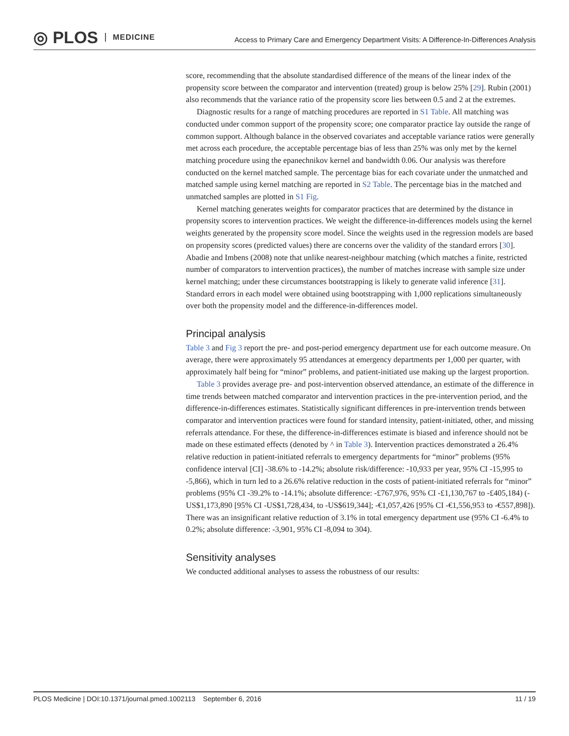◎ PLOS MEDICINE
Access to Primary Care and Emergency Department Visits: A Difference-In-Differences Analysis
score, recommending that the absolute standardised difference of the means of the linear index of the propensity score between the comparator and intervention (treated) group is below 25% [29]. Rubin (2001) also recommends that the variance ratio of the propensity score lies between 0.5 and 2 at the extremes.
Diagnostic results for a range of matching procedures are reported in S1 Table. All matching was conducted under common support of the propensity score; one comparator practice lay outside the range of common support. Although balance in the observed covariates and acceptable variance ratios were generally met across each procedure, the acceptable percentage bias of less than 25% was only met by the kernel matching procedure using the epanechnikov kernel and bandwidth 0.06. Our analysis was therefore conducted on the kernel matched sample. The percentage bias for each covariate under the unmatched and matched sample using kernel matching are reported in S2 Table. The percentage bias in the matched and unmatched samples are plotted in S1 Fig.
Kernel matching generates weights for comparator practices that are determined by the distance in propensity scores to intervention practices. We weight the difference-in-differences models using the kernel weights generated by the propensity score model. Since the weights used in the regression models are based on propensity scores (predicted values) there are concerns over the validity of the standard errors [30]. Abadie and Imbens (2008) note that unlike nearest-neighbour matching (which matches a finite, restricted number of comparators to intervention practices), the number of matches increase with sample size under kernel matching; under these circumstances bootstrapping is likely to generate valid inference [31]. Standard errors in each model were obtained using bootstrapping with 1,000 replications simultaneously over both the propensity model and the difference-in-differences model.
Principal analysis
Table 3 and Fig 3 report the pre- and post-period emergency department use for each outcome measure. On average, there were approximately 95 attendances at emergency departments per 1,000 per quarter, with approximately half being for “minor” problems, and patient-initiated use making up the largest proportion.
Table 3 provides average pre- and post-intervention observed attendance, an estimate of the difference in time trends between matched comparator and intervention practices in the pre-intervention period, and the difference-in-differences estimates. Statistically significant differences in pre-intervention trends between comparator and intervention practices were found for standard intensity, patient-initiated, other, and missing referrals attendance. For these, the difference-in-differences estimate is biased and inference should not be made on these estimated effects (denoted by ^ in Table 3). Intervention practices demonstrated a 26.4% relative reduction in patient-initiated referrals to emergency departments for “minor” problems (95% confidence interval [CI] -38.6% to -14.2%; absolute risk/difference: -10,933 per year, 95% CI -15,995 to -5,866), which in turn led to a 26.6% relative reduction in the costs of patient-initiated referrals for “minor” problems (95% CI -39.2% to -14.1%; absolute difference: -£767,976, 95% CI -£1,130,767 to -£405,184) (-US$1,173,890 [95% CI -US$1,728,434, to -US$619,344]; -€1,057,426 [95% CI -€1,556,953 to -€557,898]). There was an insignificant relative reduction of 3.1% in total emergency department use (95% CI -6.4% to 0.2%; absolute difference: -3,901, 95% CI -8,094 to 304).
Sensitivity analyses
We conducted additional analyses to assess the robustness of our results:
PLOS Medicine | DOI:10.1371/journal.pmed.1002113 September 6, 2016 11 / 19